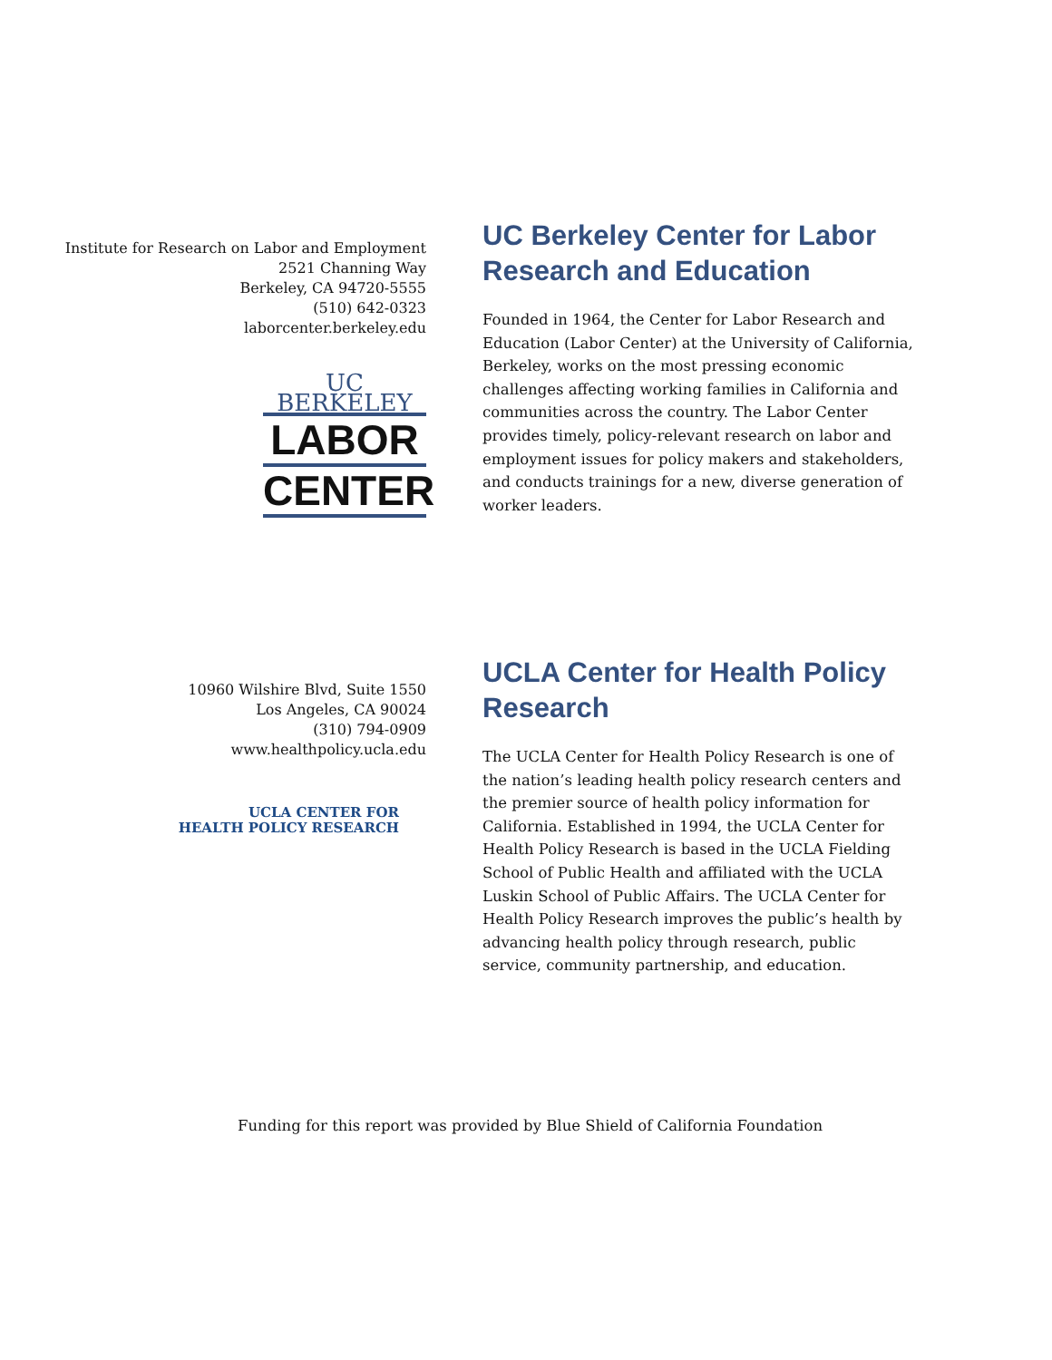Institute for Research on Labor and Employment
2521 Channing Way
Berkeley, CA 94720-5555
(510) 642-0323
laborcenter.berkeley.edu
UC BERKELEY
LABOR
CENTER
UC Berkeley Center for Labor Research and Education
Founded in 1964, the Center for Labor Research and Education (Labor Center) at the University of California, Berkeley, works on the most pressing economic challenges affecting working families in California and communities across the country. The Labor Center provides timely, policy-relevant research on labor and employment issues for policy makers and stakeholders, and conducts trainings for a new, diverse generation of worker leaders.
10960 Wilshire Blvd, Suite 1550
Los Angeles, CA 90024
(310) 794-0909
www.healthpolicy.ucla.edu
UCLA CENTER FOR
HEALTH POLICY RESEARCH
UCLA Center for Health Policy Research
The UCLA Center for Health Policy Research is one of the nation’s leading health policy research centers and the premier source of health policy information for California. Established in 1994, the UCLA Center for Health Policy Research is based in the UCLA Fielding School of Public Health and affiliated with the UCLA Luskin School of Public Affairs. The UCLA Center for Health Policy Research improves the public’s health by advancing health policy through research, public service, community partnership, and education.
Funding for this report was provided by Blue Shield of California Foundation